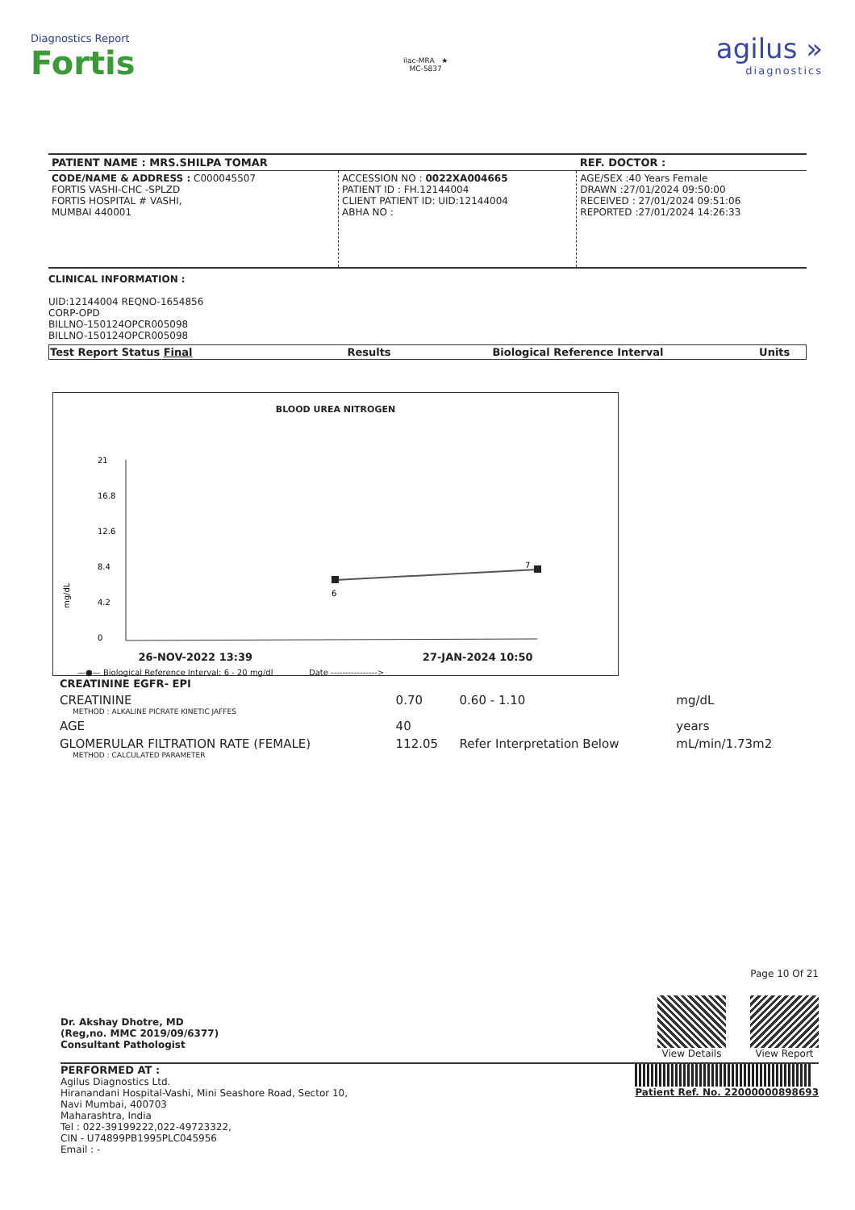Diagnostics Report
Fortis
ilac-MRA ★
MC-5837
agilus »
diagnostics
| PATIENT NAME : MRS.SHILPA TOMAR | | REF. DOCTOR : |
| CODE/NAME & ADDRESS : C000045507 FORTIS VASHI-CHC -SPLZD FORTIS HOSPITAL # VASHI, MUMBAI 440001 | ACCESSION NO : 0022XA004665 PATIENT ID : FH.12144004 CLIENT PATIENT ID: UID:12144004 ABHA NO : | AGE/SEX :40 Years Female DRAWN :27/01/2024 09:50:00 RECEIVED : 27/01/2024 09:51:06 REPORTED :27/01/2024 14:26:33 |
CLINICAL INFORMATION :
UID:12144004 REQNO-1654856
CORP-OPD
BILLNO-150124OPCR005098
BILLNO-150124OPCR005098
| Test Report Status Final | Results | Biological Reference Interval | Units |
| --- | --- | --- | --- |
BLOOD UREA NITROGEN
21
16.8
12.6
8.4
4.2
0
6
7
mg/dL
26-NOV-2022 13:39 27-JAN-2024 10:50
—●— Biological Reference Interval: 6 - 20 mg/dl Date ---------------->
| CREATININE EGFR- EPI | | | |
| CREATININE METHOD : ALKALINE PICRATE KINETIC JAFFES | 0.70 | 0.60 - 1.10 | mg/dL |
| AGE | 40 | | years |
| GLOMERULAR FILTRATION RATE (FEMALE) METHOD : CALCULATED PARAMETER | 112.05 | Refer Interpretation Below | mL/min/1.73m2 |
Dr. Akshay Dhotre, MD
(Reg,no. MMC 2019/09/6377)
Consultant Pathologist
Page 10 Of 21
View Details View Report
PERFORMED AT :
Agilus Diagnostics Ltd.
Hiranandani Hospital-Vashi, Mini Seashore Road, Sector 10,
Navi Mumbai, 400703
Maharashtra, India
Tel : 022-39199222,022-49723322,
CIN - U74899PB1995PLC045956
Email : -
Patient Ref. No. 22000000898693